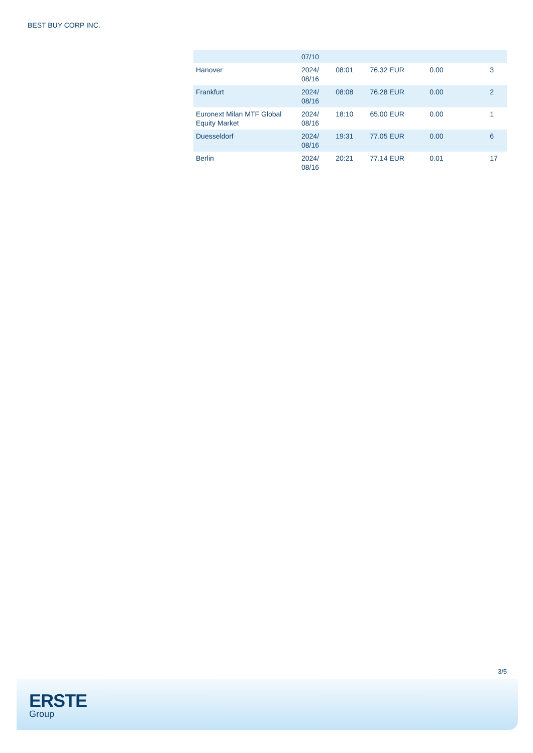BEST BUY CORP INC.
| | 07/10 | | | | |
| Hanover | 2024/ 08/16 | 08:01 | 76.32 EUR | 0.00 | 3 |
| Frankfurt | 2024/ 08/16 | 08:08 | 76.28 EUR | 0.00 | 2 |
| Euronext Milan MTF Global Equity Market | 2024/ 08/16 | 18:10 | 65.00 EUR | 0.00 | 1 |
| Duesseldorf | 2024/ 08/16 | 19:31 | 77.05 EUR | 0.00 | 6 |
| Berlin | 2024/ 08/16 | 20:21 | 77.14 EUR | 0.01 | 17 |
3/5
ERSTE
Group